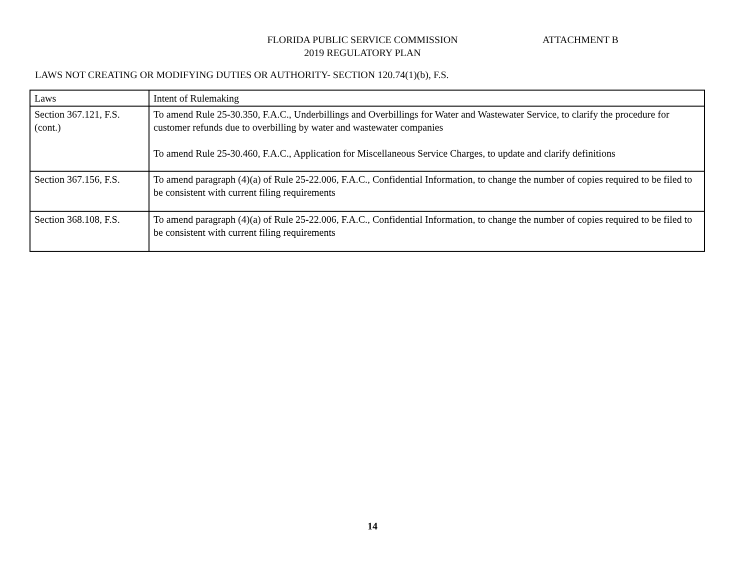FLORIDA PUBLIC SERVICE COMMISSION
2019 REGULATORY PLAN
ATTACHMENT B
LAWS NOT CREATING OR MODIFYING DUTIES OR AUTHORITY- SECTION 120.74(1)(b), F.S.
| Laws | Intent of Rulemaking |
| --- | --- |
| Section 367.121, F.S. (cont.) | To amend Rule 25-30.350, F.A.C., Underbillings and Overbillings for Water and Wastewater Service, to clarify the procedure for customer refunds due to overbilling by water and wastewater companies To amend Rule 25-30.460, F.A.C., Application for Miscellaneous Service Charges, to update and clarify definitions |
| Section 367.156, F.S. | To amend paragraph (4)(a) of Rule 25-22.006, F.A.C., Confidential Information, to change the number of copies required to be filed to be consistent with current filing requirements |
| Section 368.108, F.S. | To amend paragraph (4)(a) of Rule 25-22.006, F.A.C., Confidential Information, to change the number of copies required to be filed to be consistent with current filing requirements |
14